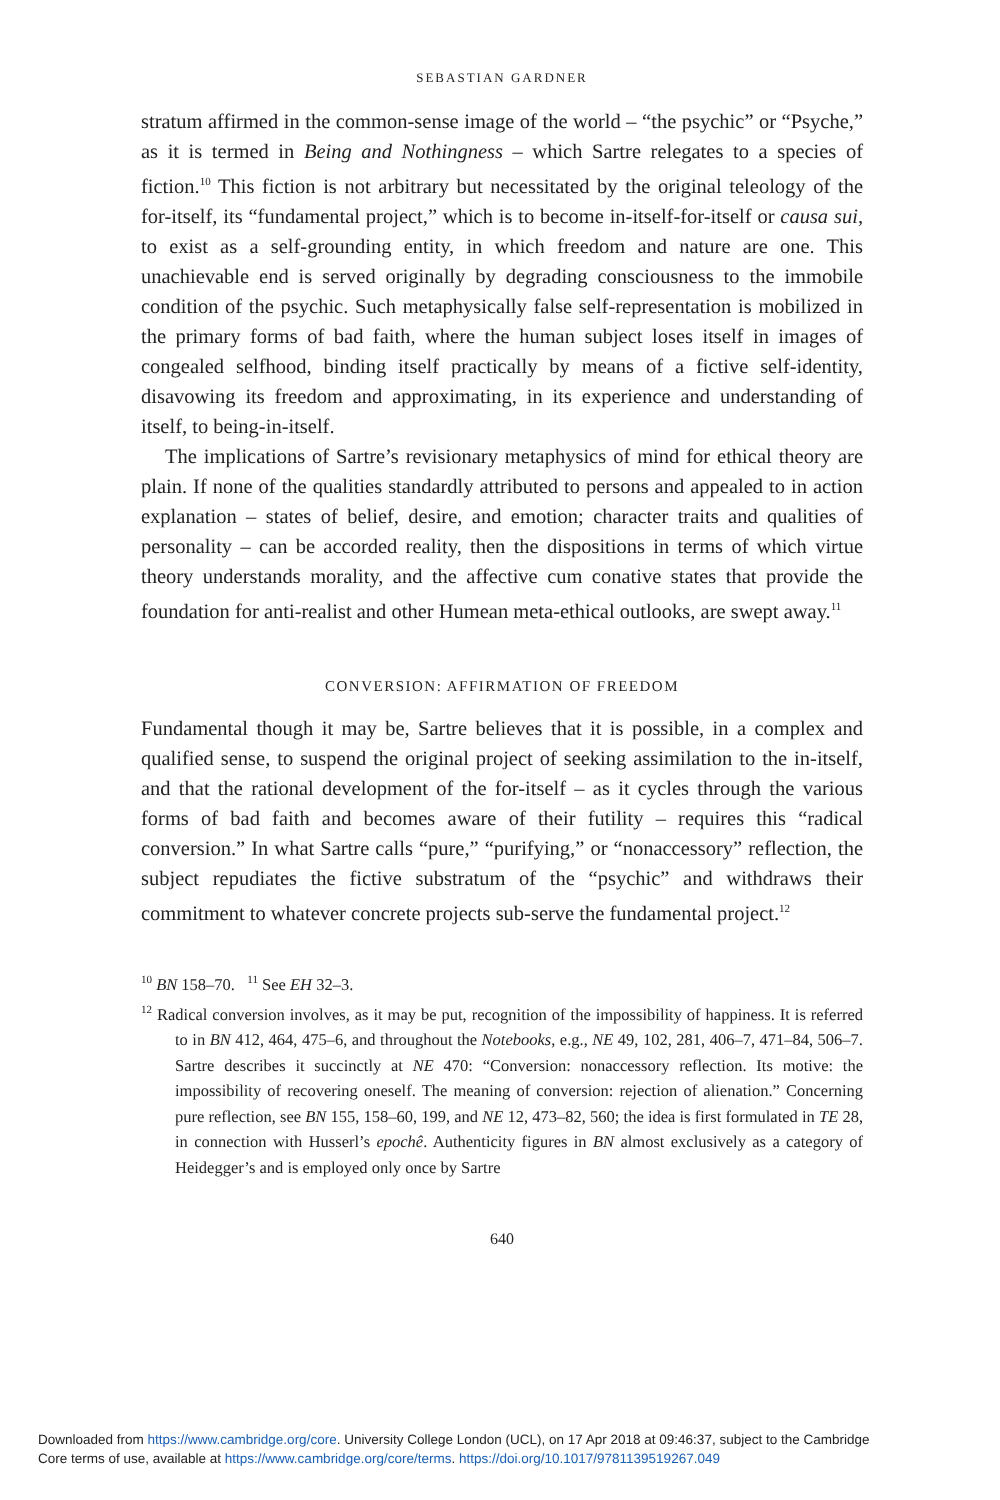SEBASTIAN GARDNER
stratum affirmed in the common-sense image of the world – “the psychic” or “Psyche,” as it is termed in Being and Nothingness – which Sartre relegates to a species of fiction.<sup>10</sup> This fiction is not arbitrary but necessitated by the original teleology of the for-itself, its “fundamental project,” which is to become in-itself-for-itself or causa sui, to exist as a self-grounding entity, in which freedom and nature are one. This unachievable end is served originally by degrading consciousness to the immobile condition of the psychic. Such metaphysically false self-representation is mobilized in the primary forms of bad faith, where the human subject loses itself in images of congealed selfhood, binding itself practically by means of a fictive self-identity, disavowing its freedom and approximating, in its experience and understanding of itself, to being-in-itself.
The implications of Sartre’s revisionary metaphysics of mind for ethical theory are plain. If none of the qualities standardly attributed to persons and appealed to in action explanation – states of belief, desire, and emotion; character traits and qualities of personality – can be accorded reality, then the dispositions in terms of which virtue theory understands morality, and the affective cum conative states that provide the foundation for anti-realist and other Humean meta-ethical outlooks, are swept away.<sup>11</sup>
CONVERSION: AFFIRMATION OF FREEDOM
Fundamental though it may be, Sartre believes that it is possible, in a complex and qualified sense, to suspend the original project of seeking assimilation to the in-itself, and that the rational development of the for-itself – as it cycles through the various forms of bad faith and becomes aware of their futility – requires this “radical conversion.” In what Sartre calls “pure,” “purifying,” or “nonaccessory” reflection, the subject repudiates the fictive substratum of the “psychic” and withdraws their commitment to whatever concrete projects sub-serve the fundamental project.<sup>12</sup>
<sup>10</sup> BN 158–70. <sup>11</sup> See EH 32–3.
<sup>12</sup> Radical conversion involves, as it may be put, recognition of the impossibility of happiness. It is referred to in BN 412, 464, 475–6, and throughout the Notebooks, e.g., NE 49, 102, 281, 406–7, 471–84, 506–7. Sartre describes it succinctly at NE 470: “Conversion: nonaccessory reflection. Its motive: the impossibility of recovering oneself. The meaning of conversion: rejection of alienation.” Concerning pure reflection, see BN 155, 158–60, 199, and NE 12, 473–82, 560; the idea is first formulated in TE 28, in connection with Husserl’s epochê. Authenticity figures in BN almost exclusively as a category of Heidegger’s and is employed only once by Sartre
640
Downloaded from https://www.cambridge.org/core. University College London (UCL), on 17 Apr 2018 at 09:46:37, subject to the Cambridge
Core terms of use, available at https://www.cambridge.org/core/terms. https://doi.org/10.1017/9781139519267.049